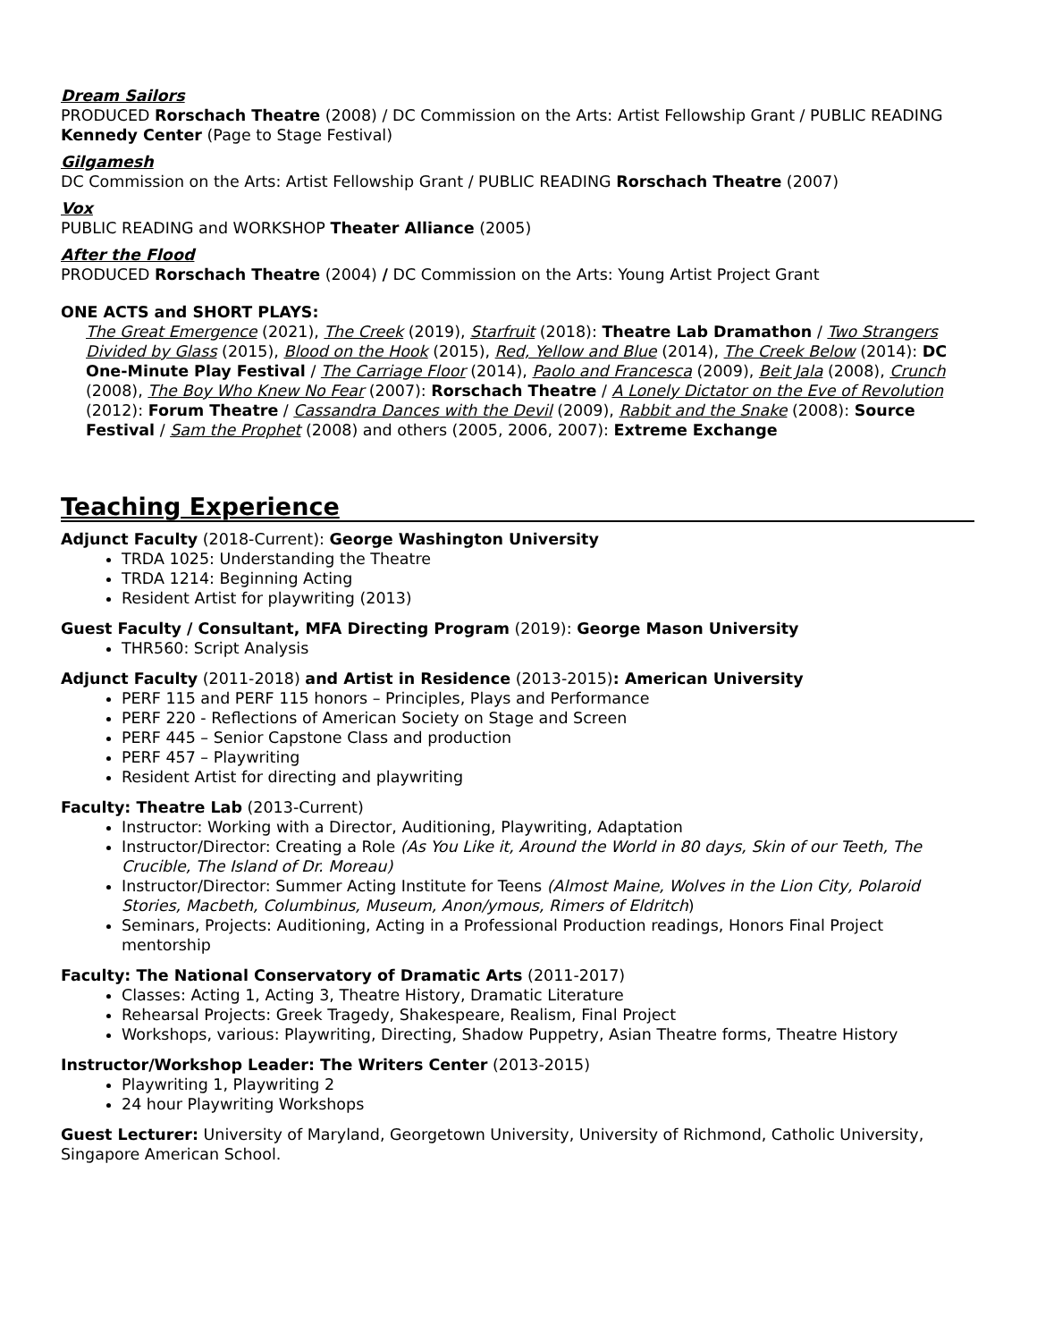Dream Sailors
PRODUCED Rorschach Theatre (2008) / DC Commission on the Arts: Artist Fellowship Grant / PUBLIC READING Kennedy Center (Page to Stage Festival)
Gilgamesh
DC Commission on the Arts: Artist Fellowship Grant / PUBLIC READING Rorschach Theatre (2007)
Vox
PUBLIC READING and WORKSHOP Theater Alliance (2005)
After the Flood
PRODUCED Rorschach Theatre (2004) / DC Commission on the Arts: Young Artist Project Grant
ONE ACTS and SHORT PLAYS:
The Great Emergence (2021), The Creek (2019), Starfruit (2018): Theatre Lab Dramathon / Two Strangers Divided by Glass (2015), Blood on the Hook (2015), Red, Yellow and Blue (2014), The Creek Below (2014): DC One-Minute Play Festival / The Carriage Floor (2014), Paolo and Francesca (2009), Beit Jala (2008), Crunch (2008), The Boy Who Knew No Fear (2007): Rorschach Theatre / A Lonely Dictator on the Eve of Revolution (2012): Forum Theatre / Cassandra Dances with the Devil (2009), Rabbit and the Snake (2008): Source Festival / Sam the Prophet (2008) and others (2005, 2006, 2007): Extreme Exchange
Teaching Experience
Adjunct Faculty (2018-Current): George Washington University
TRDA 1025: Understanding the Theatre
TRDA 1214: Beginning Acting
Resident Artist for playwriting (2013)
Guest Faculty / Consultant, MFA Directing Program (2019): George Mason University
THR560: Script Analysis
Adjunct Faculty (2011-2018) and Artist in Residence (2013-2015): American University
PERF 115 and PERF 115 honors – Principles, Plays and Performance
PERF 220 - Reflections of American Society on Stage and Screen
PERF 445 – Senior Capstone Class and production
PERF 457 – Playwriting
Resident Artist for directing and playwriting
Faculty: Theatre Lab (2013-Current)
Instructor: Working with a Director, Auditioning, Playwriting, Adaptation
Instructor/Director: Creating a Role (As You Like it, Around the World in 80 days, Skin of our Teeth, The Crucible, The Island of Dr. Moreau)
Instructor/Director: Summer Acting Institute for Teens (Almost Maine, Wolves in the Lion City, Polaroid Stories, Macbeth, Columbinus, Museum, Anon/ymous, Rimers of Eldritch)
Seminars, Projects: Auditioning, Acting in a Professional Production readings, Honors Final Project mentorship
Faculty: The National Conservatory of Dramatic Arts (2011-2017)
Classes: Acting 1, Acting 3, Theatre History, Dramatic Literature
Rehearsal Projects: Greek Tragedy, Shakespeare, Realism, Final Project
Workshops, various: Playwriting, Directing, Shadow Puppetry, Asian Theatre forms, Theatre History
Instructor/Workshop Leader: The Writers Center (2013-2015)
Playwriting 1, Playwriting 2
24 hour Playwriting Workshops
Guest Lecturer: University of Maryland, Georgetown University, University of Richmond, Catholic University, Singapore American School.